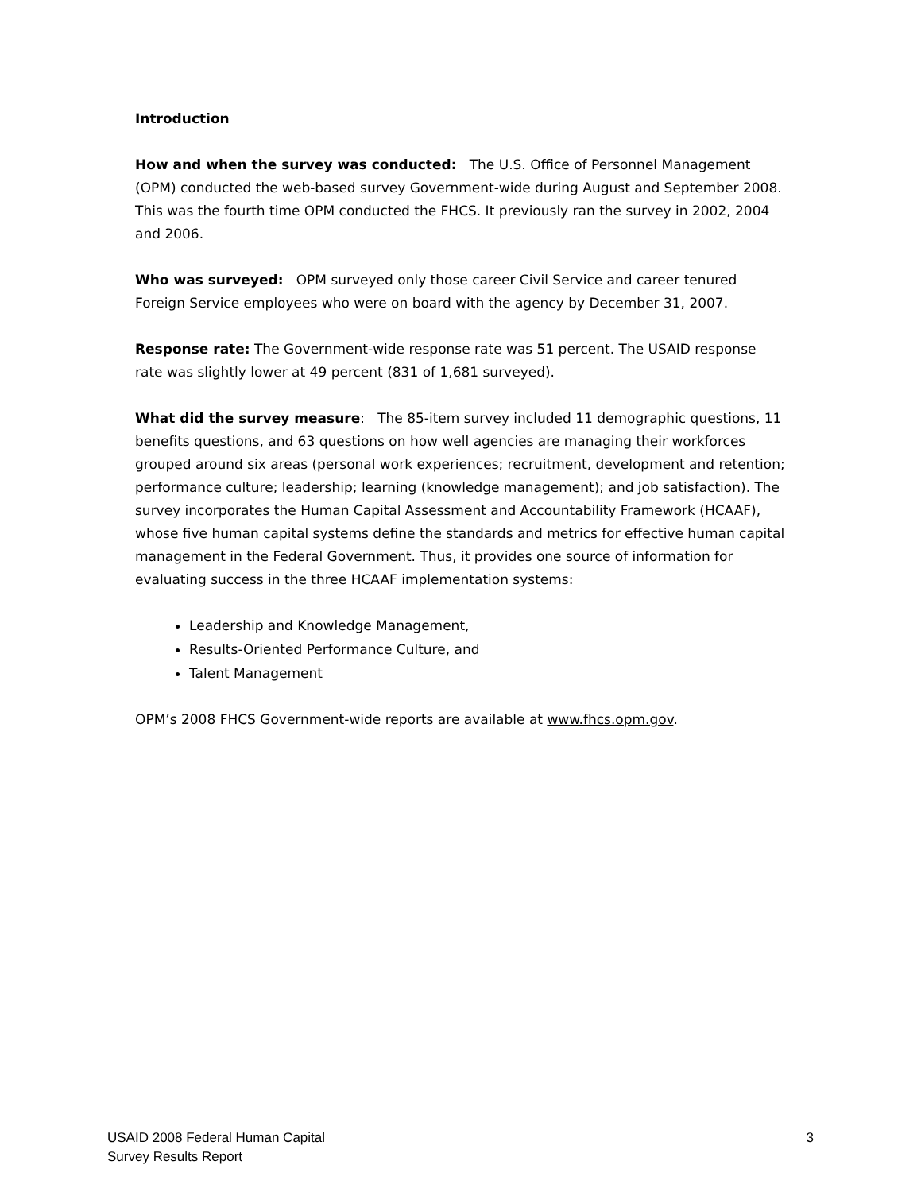Introduction
How and when the survey was conducted: The U.S. Office of Personnel Management (OPM) conducted the web-based survey Government-wide during August and September 2008. This was the fourth time OPM conducted the FHCS. It previously ran the survey in 2002, 2004 and 2006.
Who was surveyed: OPM surveyed only those career Civil Service and career tenured Foreign Service employees who were on board with the agency by December 31, 2007.
Response rate: The Government-wide response rate was 51 percent. The USAID response rate was slightly lower at 49 percent (831 of 1,681 surveyed).
What did the survey measure: The 85-item survey included 11 demographic questions, 11 benefits questions, and 63 questions on how well agencies are managing their workforces grouped around six areas (personal work experiences; recruitment, development and retention; performance culture; leadership; learning (knowledge management); and job satisfaction). The survey incorporates the Human Capital Assessment and Accountability Framework (HCAAF), whose five human capital systems define the standards and metrics for effective human capital management in the Federal Government. Thus, it provides one source of information for evaluating success in the three HCAAF implementation systems:
Leadership and Knowledge Management,
Results-Oriented Performance Culture, and
Talent Management
OPM’s 2008 FHCS Government-wide reports are available at www.fhcs.opm.gov.
USAID 2008 Federal Human Capital
Survey Results Report
3